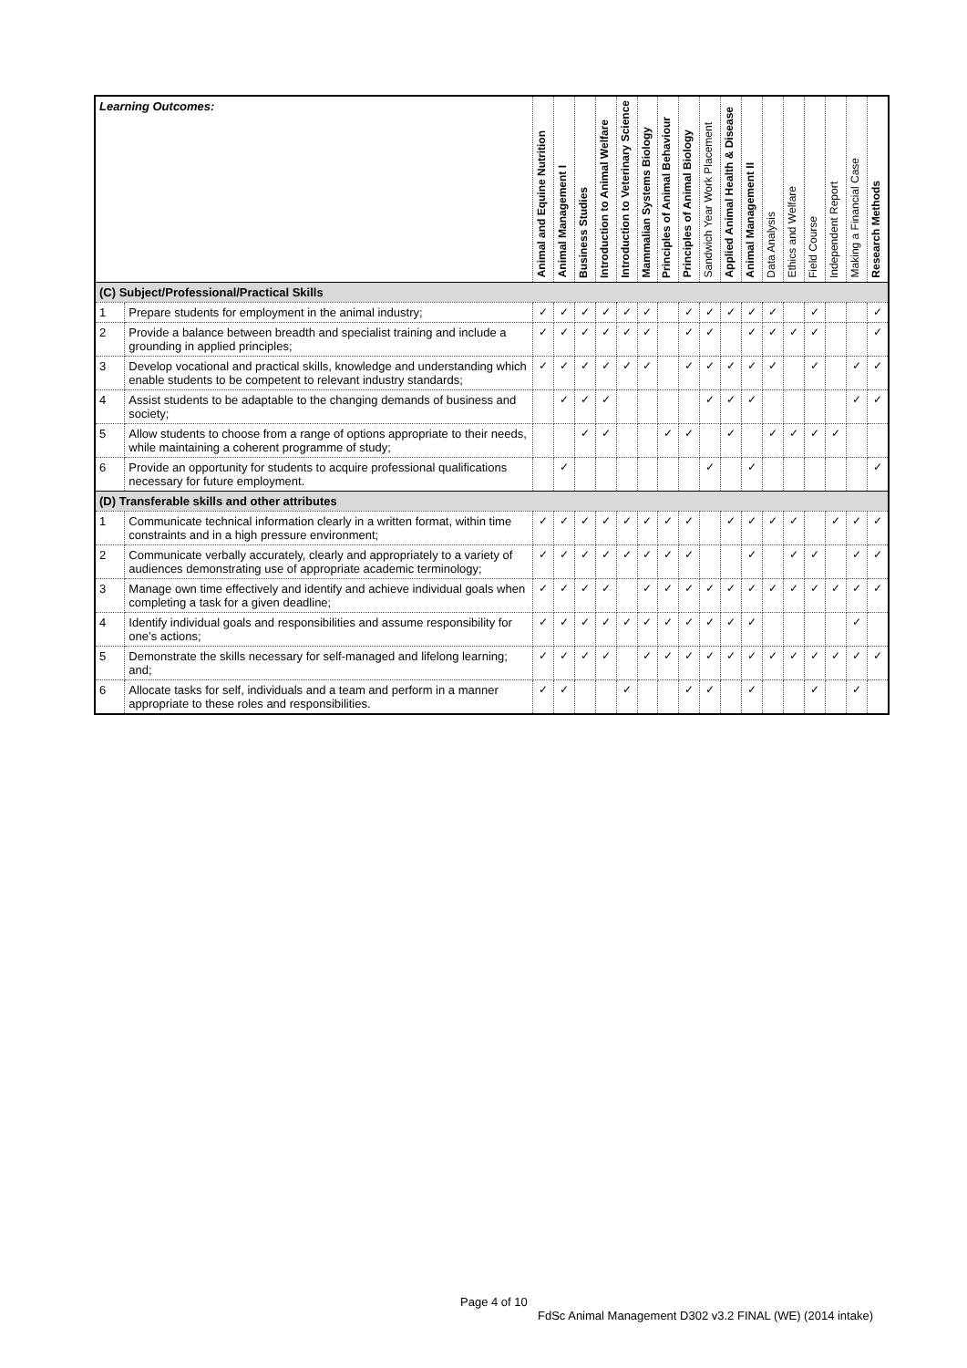| Learning Outcomes: | | Animal and Equine Nutrition | Animal Management I | Business Studies | Introduction to Animal Welfare | Introduction to Veterinary Science | Mammalian Systems Biology | Principles of Animal Behaviour | Principles of Animal Biology | Sandwich Year Work Placement | Applied Animal Health & Disease | Animal Management II | Data Analysis | Ethics and Welfare | Field Course | Independent Report | Making a Financial Case | Research Methods |
| --- | --- | --- | --- | --- | --- | --- | --- | --- | --- | --- | --- | --- | --- | --- | --- | --- | --- | --- |
| (C) Subject/Professional/Practical Skills | | | | | | | | | | | | | | | | | | |
| 1 | Prepare students for employment in the animal industry; | ✓ | ✓ | ✓ | ✓ | ✓ | ✓ | | ✓ | ✓ | ✓ | ✓ | ✓ | | ✓ | | | ✓ |
| 2 | Provide a balance between breadth and specialist training and include a grounding in applied principles; | ✓ | ✓ | ✓ | ✓ | ✓ | ✓ | | ✓ | ✓ | | ✓ | ✓ | ✓ | ✓ | | | ✓ |
| 3 | Develop vocational and practical skills, knowledge and understanding which enable students to be competent to relevant industry standards; | ✓ | ✓ | ✓ | ✓ | ✓ | ✓ | | ✓ | ✓ | ✓ | ✓ | ✓ | | ✓ | | ✓ | ✓ |
| 4 | Assist students to be adaptable to the changing demands of business and society; | | ✓ | ✓ | ✓ | | | | | ✓ | ✓ | ✓ | | | | | ✓ | ✓ |
| 5 | Allow students to choose from a range of options appropriate to their needs, while maintaining a coherent programme of study; | | | ✓ | ✓ | | | ✓ | ✓ | | ✓ | | ✓ | ✓ | ✓ | ✓ | | |
| 6 | Provide an opportunity for students to acquire professional qualifications necessary for future employment. | | ✓ | | | | | | | ✓ | | ✓ | | | | | | ✓ |
| (D) Transferable skills and other attributes | | | | | | | | | | | | | | | | | | |
| 1 | Communicate technical information clearly in a written format, within time constraints and in a high pressure environment; | ✓ | ✓ | ✓ | ✓ | ✓ | ✓ | ✓ | ✓ | | ✓ | ✓ | ✓ | ✓ | | ✓ | ✓ | ✓ |
| 2 | Communicate verbally accurately, clearly and appropriately to a variety of audiences demonstrating use of appropriate academic terminology; | ✓ | ✓ | ✓ | ✓ | ✓ | ✓ | ✓ | ✓ | | | ✓ | | ✓ | ✓ | | ✓ | ✓ |
| 3 | Manage own time effectively and identify and achieve individual goals when completing a task for a given deadline; | ✓ | ✓ | ✓ | ✓ | | ✓ | ✓ | ✓ | ✓ | ✓ | ✓ | ✓ | ✓ | ✓ | ✓ | ✓ | ✓ |
| 4 | Identify individual goals and responsibilities and assume responsibility for one’s actions; | ✓ | ✓ | ✓ | ✓ | ✓ | ✓ | ✓ | ✓ | ✓ | ✓ | ✓ | | | | | ✓ | |
| 5 | Demonstrate the skills necessary for self-managed and lifelong learning; and; | ✓ | ✓ | ✓ | ✓ | | ✓ | ✓ | ✓ | ✓ | ✓ | ✓ | ✓ | ✓ | ✓ | ✓ | ✓ | ✓ |
| 6 | Allocate tasks for self, individuals and a team and perform in a manner appropriate to these roles and responsibilities. | ✓ | ✓ | | | ✓ | | | ✓ | ✓ | | ✓ | | | ✓ | | ✓ | |
Page 4 of 10
FdSc Animal Management D302 v3.2 FINAL (WE) (2014 intake)